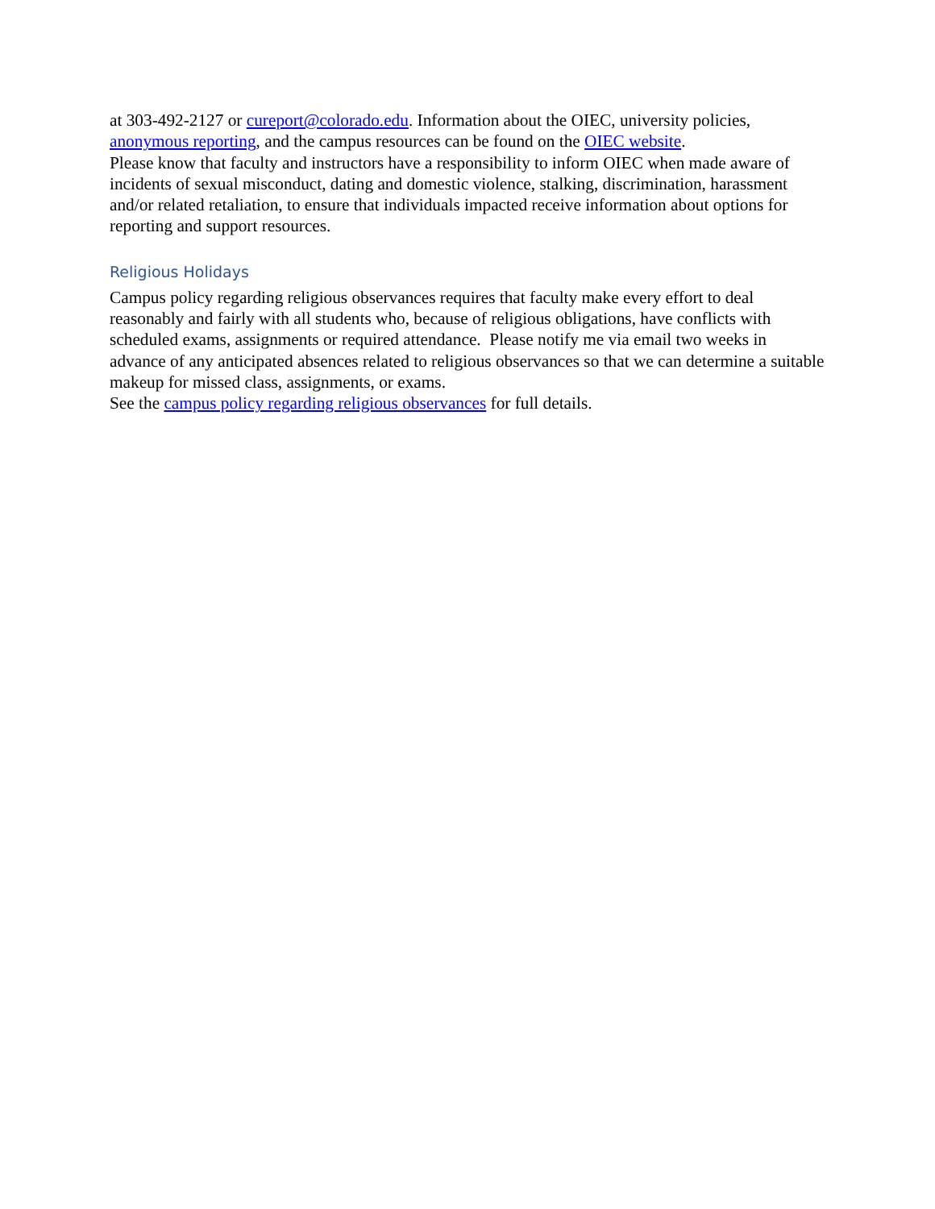at 303-492-2127 or cureport@colorado.edu. Information about the OIEC, university policies, anonymous reporting, and the campus resources can be found on the OIEC website.
Please know that faculty and instructors have a responsibility to inform OIEC when made aware of incidents of sexual misconduct, dating and domestic violence, stalking, discrimination, harassment and/or related retaliation, to ensure that individuals impacted receive information about options for reporting and support resources.
Religious Holidays
Campus policy regarding religious observances requires that faculty make every effort to deal reasonably and fairly with all students who, because of religious obligations, have conflicts with scheduled exams, assignments or required attendance. Please notify me via email two weeks in advance of any anticipated absences related to religious observances so that we can determine a suitable makeup for missed class, assignments, or exams.
See the campus policy regarding religious observances for full details.